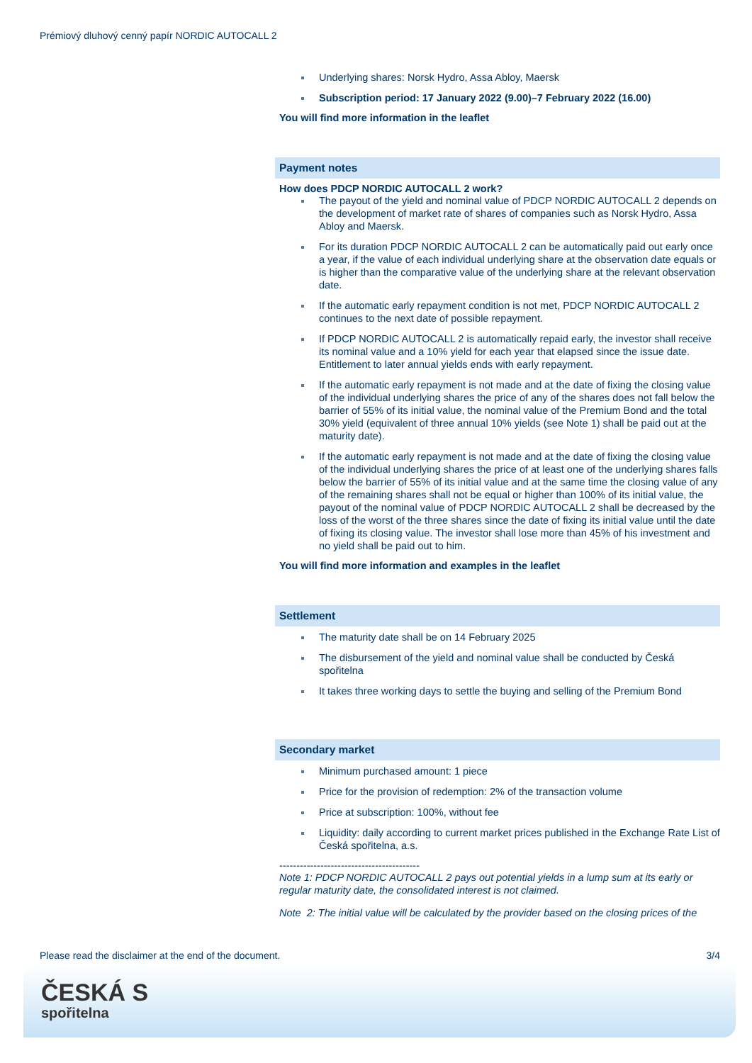Prémiový dluhový cenný papír NORDIC AUTOCALL 2
Underlying shares: Norsk Hydro, Assa Abloy, Maersk
Subscription period: 17 January 2022 (9.00)–7 February 2022 (16.00)
You will find more information in the leaflet
Payment notes
How does PDCP NORDIC AUTOCALL 2 work?
The payout of the yield and nominal value of PDCP NORDIC AUTOCALL 2 depends on the development of market rate of shares of companies such as Norsk Hydro, Assa Abloy and Maersk.
For its duration PDCP NORDIC AUTOCALL 2 can be automatically paid out early once a year, if the value of each individual underlying share at the observation date equals or is higher than the comparative value of the underlying share at the relevant observation date.
If the automatic early repayment condition is not met, PDCP NORDIC AUTOCALL 2 continues to the next date of possible repayment.
If PDCP NORDIC AUTOCALL 2 is automatically repaid early, the investor shall receive its nominal value and a 10% yield for each year that elapsed since the issue date. Entitlement to later annual yields ends with early repayment.
If the automatic early repayment is not made and at the date of fixing the closing value of the individual underlying shares the price of any of the shares does not fall below the barrier of 55% of its initial value, the nominal value of the Premium Bond and the total 30% yield (equivalent of three annual 10% yields (see Note 1) shall be paid out at the maturity date).
If the automatic early repayment is not made and at the date of fixing the closing value of the individual underlying shares the price of at least one of the underlying shares falls below the barrier of 55% of its initial value and at the same time the closing value of any of the remaining shares shall not be equal or higher than 100% of its initial value, the payout of the nominal value of PDCP NORDIC AUTOCALL 2 shall be decreased by the loss of the worst of the three shares since the date of fixing its initial value until the date of fixing its closing value. The investor shall lose more than 45% of his investment and no yield shall be paid out to him.
You will find more information and examples in the leaflet
Settlement
The maturity date shall be on 14 February 2025
The disbursement of the yield and nominal value shall be conducted by Česká spořitelna
It takes three working days to settle the buying and selling of the Premium Bond
Secondary market
Minimum purchased amount: 1 piece
Price for the provision of redemption: 2% of the transaction volume
Price at subscription: 100%, without fee
Liquidity: daily according to current market prices published in the Exchange Rate List of Česká spořitelna, a.s.
-----------------------------------------
Note 1: PDCP NORDIC AUTOCALL 2 pays out potential yields in a lump sum at its early or regular maturity date, the consolidated interest is not claimed.
Note 2: The initial value will be calculated by the provider based on the closing prices of the
Please read the disclaimer at the end of the document. 3/4
ČESKÁ S
spořitelna